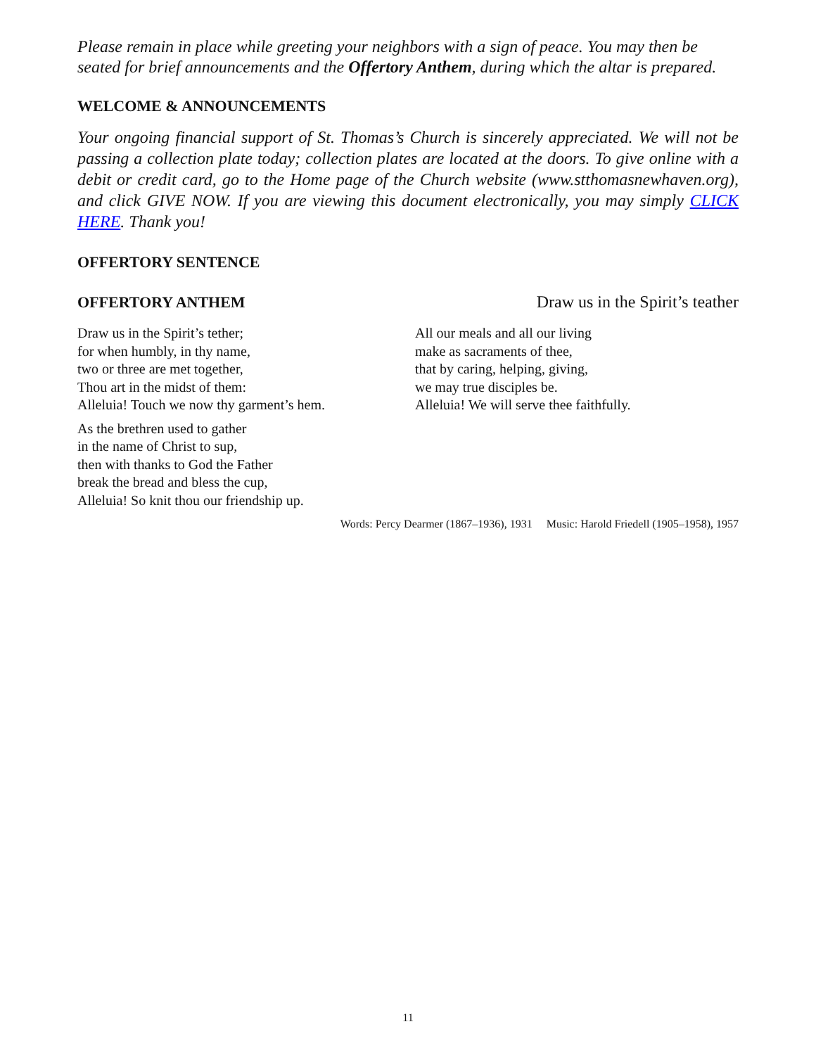Please remain in place while greeting your neighbors with a sign of peace. You may then be seated for brief announcements and the Offertory Anthem, during which the altar is prepared.
WELCOME & ANNOUNCEMENTS
Your ongoing financial support of St. Thomas’s Church is sincerely appreciated. We will not be passing a collection plate today; collection plates are located at the doors. To give online with a debit or credit card, go to the Home page of the Church website (www.stthomasnewhaven.org), and click GIVE NOW. If you are viewing this document electronically, you may simply CLICK HERE. Thank you!
OFFERTORY SENTENCE
OFFERTORY ANTHEM Draw us in the Spirit’s teather
Draw us in the Spirit’s tether;
for when humbly, in thy name,
two or three are met together,
Thou art in the midst of them:
Alleluia! Touch we now thy garment’s hem.
As the brethren used to gather
in the name of Christ to sup,
then with thanks to God the Father
break the bread and bless the cup,
Alleluia! So knit thou our friendship up.
All our meals and all our living
make as sacraments of thee,
that by caring, helping, giving,
we may true disciples be.
Alleluia! We will serve thee faithfully.
Words: Percy Dearmer (1867–1936), 1931 Music: Harold Friedell (1905–1958), 1957
11